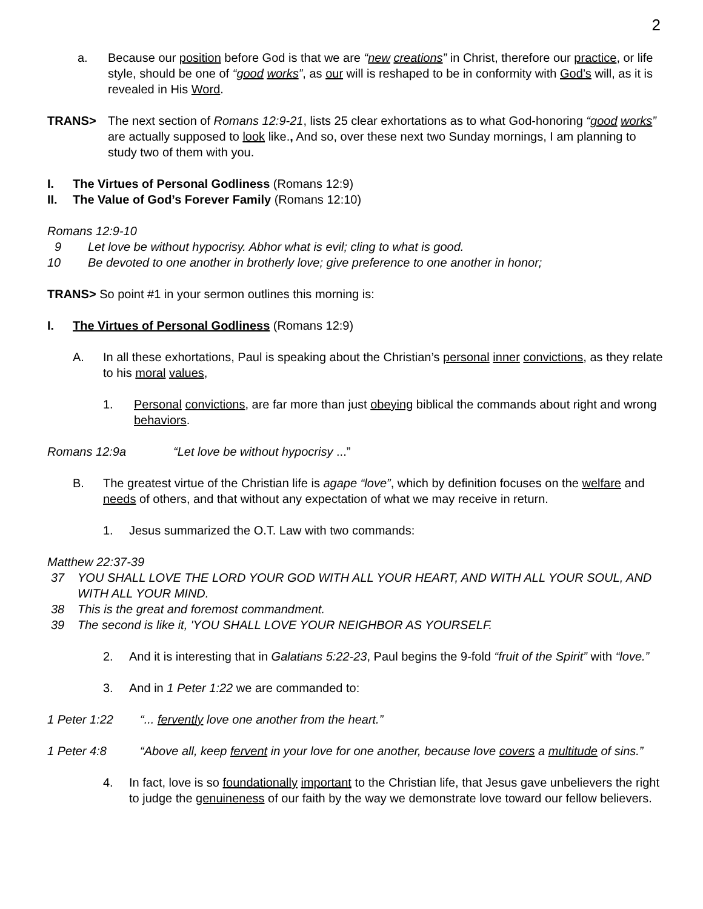2
a. Because our position before God is that we are “new creations” in Christ, therefore our practice, or life style, should be one of “good works”, as our will is reshaped to be in conformity with God’s will, as it is revealed in His Word.
TRANS> The next section of Romans 12:9-21, lists 25 clear exhortations as to what God-honoring “good works” are actually supposed to look like., And so, over these next two Sunday mornings, I am planning to study two of them with you.
I. The Virtues of Personal Godliness (Romans 12:9)
II. The Value of God’s Forever Family (Romans 12:10)
Romans 12:9-10
9 Let love be without hypocrisy. Abhor what is evil; cling to what is good.
10 Be devoted to one another in brotherly love; give preference to one another in honor;
TRANS> So point #1 in your sermon outlines this morning is:
I. The Virtues of Personal Godliness (Romans 12:9)
A. In all these exhortations, Paul is speaking about the Christian’s personal inner convictions, as they relate to his moral values,
1. Personal convictions, are far more than just obeying biblical the commands about right and wrong behaviors.
Romans 12:9a “Let love be without hypocrisy ...”
B. The greatest virtue of the Christian life is agape “love”, which by definition focuses on the welfare and needs of others, and that without any expectation of what we may receive in return.
1. Jesus summarized the O.T. Law with two commands:
Matthew 22:37-39
37 YOU SHALL LOVE THE LORD YOUR GOD WITH ALL YOUR HEART, AND WITH ALL YOUR SOUL, AND WITH ALL YOUR MIND.
38 This is the great and foremost commandment.
39 The second is like it, 'YOU SHALL LOVE YOUR NEIGHBOR AS YOURSELF.
2. And it is interesting that in Galatians 5:22-23, Paul begins the 9-fold “fruit of the Spirit” with “love.”
3. And in 1 Peter 1:22 we are commanded to:
1 Peter 1:22 “... fervently love one another from the heart.”
1 Peter 4:8 “Above all, keep fervent in your love for one another, because love covers a multitude of sins.”
4. In fact, love is so foundationally important to the Christian life, that Jesus gave unbelievers the right to judge the genuineness of our faith by the way we demonstrate love toward our fellow believers.